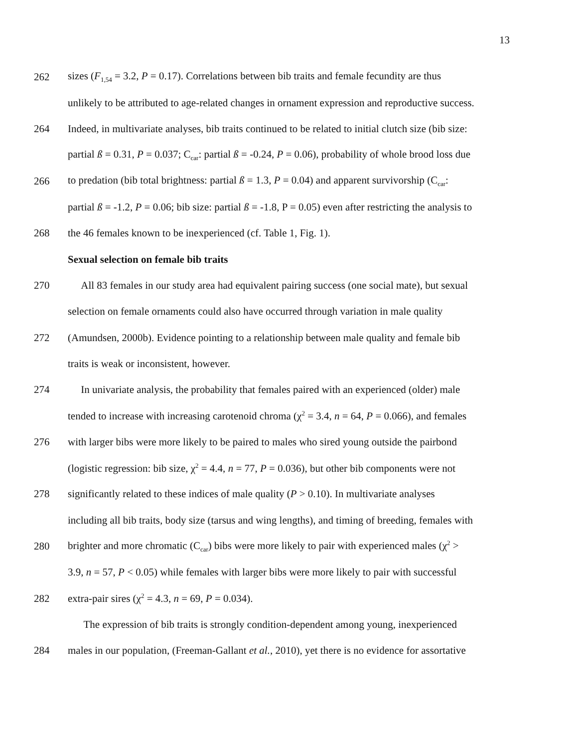13
262 sizes (F<sub>1,54</sub> = 3.2, P = 0.17). Correlations between bib traits and female fecundity are thus
unlikely to be attributed to age-related changes in ornament expression and reproductive success.
264 Indeed, in multivariate analyses, bib traits continued to be related to initial clutch size (bib size:
partial ß = 0.31, P = 0.037; C<sub>car</sub>: partial ß = -0.24, P = 0.06), probability of whole brood loss due
266 to predation (bib total brightness: partial ß = 1.3, P = 0.04) and apparent survivorship (C<sub>car</sub>:
partial ß = -1.2, P = 0.06; bib size: partial ß = -1.8, P = 0.05) even after restricting the analysis to
268 the 46 females known to be inexperienced (cf. Table 1, Fig. 1).
Sexual selection on female bib traits
270 All 83 females in our study area had equivalent pairing success (one social mate), but sexual
selection on female ornaments could also have occurred through variation in male quality
272 (Amundsen, 2000b). Evidence pointing to a relationship between male quality and female bib
traits is weak or inconsistent, however.
274 In univariate analysis, the probability that females paired with an experienced (older) male
tended to increase with increasing carotenoid chroma (χ<sup>2</sup> = 3.4, n = 64, P = 0.066), and females
276 with larger bibs were more likely to be paired to males who sired young outside the pairbond
(logistic regression: bib size, χ<sup>2</sup> = 4.4, n = 77, P = 0.036), but other bib components were not
278 significantly related to these indices of male quality (P > 0.10). In multivariate analyses
including all bib traits, body size (tarsus and wing lengths), and timing of breeding, females with
280 brighter and more chromatic (C<sub>car</sub>) bibs were more likely to pair with experienced males (χ<sup>2</sup> >
3.9, n = 57, P < 0.05) while females with larger bibs were more likely to pair with successful
282 extra-pair sires (χ<sup>2</sup> = 4.3, n = 69, P = 0.034).
The expression of bib traits is strongly condition-dependent among young, inexperienced
284 males in our population, (Freeman-Gallant et al., 2010), yet there is no evidence for assortative